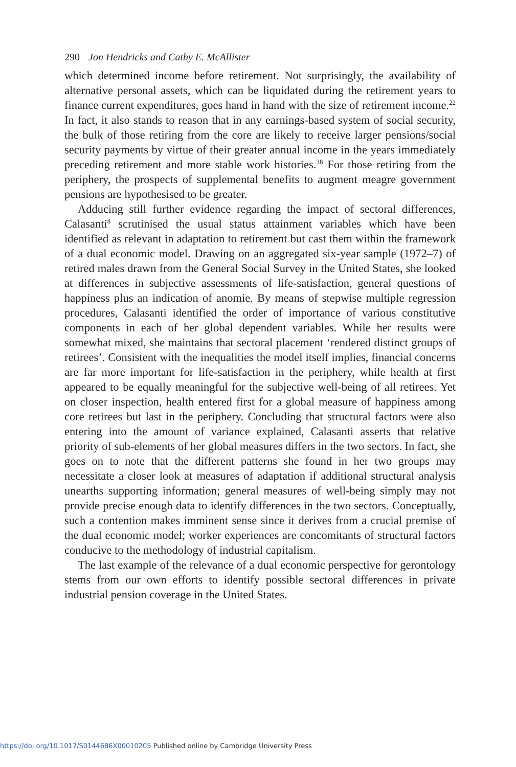290 Jon Hendricks and Cathy E. McAllister
which determined income before retirement. Not surprisingly, the availability of alternative personal assets, which can be liquidated during the retirement years to finance current expenditures, goes hand in hand with the size of retirement income.<sup>22</sup> In fact, it also stands to reason that in any earnings-based system of social security, the bulk of those retiring from the core are likely to receive larger pensions/social security payments by virtue of their greater annual income in the years immediately preceding retirement and more stable work histories.<sup>38</sup> For those retiring from the periphery, the prospects of supplemental benefits to augment meagre government pensions are hypothesised to be greater.
Adducing still further evidence regarding the impact of sectoral differences, Calasanti<sup>8</sup> scrutinised the usual status attainment variables which have been identified as relevant in adaptation to retirement but cast them within the framework of a dual economic model. Drawing on an aggregated six-year sample (1972–7) of retired males drawn from the General Social Survey in the United States, she looked at differences in subjective assessments of life-satisfaction, general questions of happiness plus an indication of anomie. By means of stepwise multiple regression procedures, Calasanti identified the order of importance of various constitutive components in each of her global dependent variables. While her results were somewhat mixed, she maintains that sectoral placement ‘rendered distinct groups of retirees’. Consistent with the inequalities the model itself implies, financial concerns are far more important for life-satisfaction in the periphery, while health at first appeared to be equally meaningful for the subjective well-being of all retirees. Yet on closer inspection, health entered first for a global measure of happiness among core retirees but last in the periphery. Concluding that structural factors were also entering into the amount of variance explained, Calasanti asserts that relative priority of sub-elements of her global measures differs in the two sectors. In fact, she goes on to note that the different patterns she found in her two groups may necessitate a closer look at measures of adaptation if additional structural analysis unearths supporting information; general measures of well-being simply may not provide precise enough data to identify differences in the two sectors. Conceptually, such a contention makes imminent sense since it derives from a crucial premise of the dual economic model; worker experiences are concomitants of structural factors conducive to the methodology of industrial capitalism.
The last example of the relevance of a dual economic perspective for gerontology stems from our own efforts to identify possible sectoral differences in private industrial pension coverage in the United States.
https://doi.org/10.1017/S0144686X00010205 Published online by Cambridge University Press